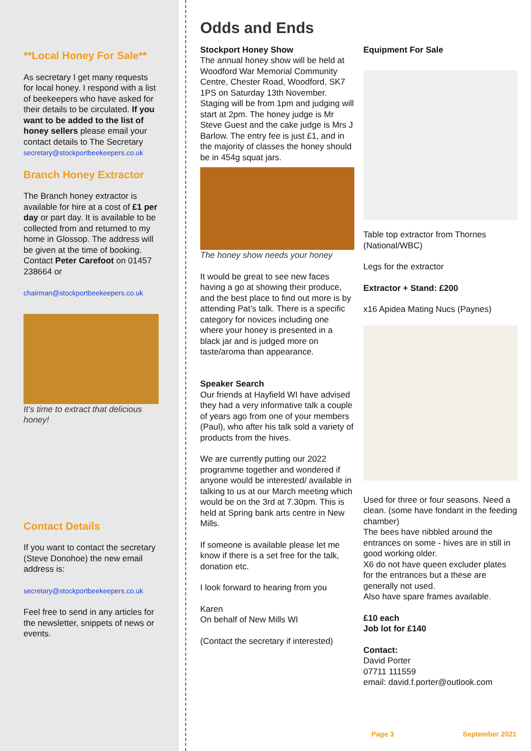**Local Honey For Sale**
As secretary I get many requests for local honey. I respond with a list of beekeepers who have asked for their details to be circulated. If you want to be added to the list of honey sellers please email your contact details to The Secretary
secretary@stockportbeekeepers.co.uk
Branch Honey Extractor
The Branch honey extractor is available for hire at a cost of £1 per day or part day. It is available to be collected from and returned to my home in Glossop. The address will be given at the time of booking. Contact Peter Carefoot on 01457 238664 or
chairman@stockportbeekeepers.co.uk
It’s time to extract that delicious honey!
Contact Details
If you want to contact the secretary (Steve Donohoe) the new email address is:
secretary@stockportbeekeepers.co.uk
Feel free to send in any articles for the newsletter, snippets of news or events.
Odds and Ends
Stockport Honey Show
The annual honey show will be held at Woodford War Memorial Community Centre, Chester Road, Woodford, SK7 1PS on Saturday 13th November. Staging will be from 1pm and judging will start at 2pm. The honey judge is Mr Steve Guest and the cake judge is Mrs J Barlow. The entry fee is just £1, and in the majority of classes the honey should be in 454g squat jars.
The honey show needs your honey
It would be great to see new faces having a go at showing their produce, and the best place to find out more is by attending Pat’s talk. There is a specific category for novices including one where your honey is presented in a black jar and is judged more on taste/aroma than appearance.
Speaker Search
Our friends at Hayfield WI have advised they had a very informative talk a couple of years ago from one of your members (Paul), who after his talk sold a variety of products from the hives.
We are currently putting our 2022 programme together and wondered if anyone would be interested/ available in talking to us at our March meeting which would be on the 3rd at 7.30pm. This is held at Spring bank arts centre in New Mills.
If someone is available please let me know if there is a set free for the talk, donation etc.
I look forward to hearing from you
Karen
On behalf of New Mills WI
(Contact the secretary if interested)
Equipment For Sale
Table top extractor from Thornes (National/WBC)
Legs for the extractor
Extractor + Stand: £200
x16 Apidea Mating Nucs (Paynes)
Used for three or four seasons. Need a clean. (some have fondant in the feeding chamber)
The bees have nibbled around the entrances on some - hives are in still in good working older.
X6 do not have queen excluder plates for the entrances but a these are generally not used.
Also have spare frames available.
£10 each
Job lot for £140
Contact:
David Porter
07711 111559
email: david.f.porter@outlook.com
Page 3 September 2021